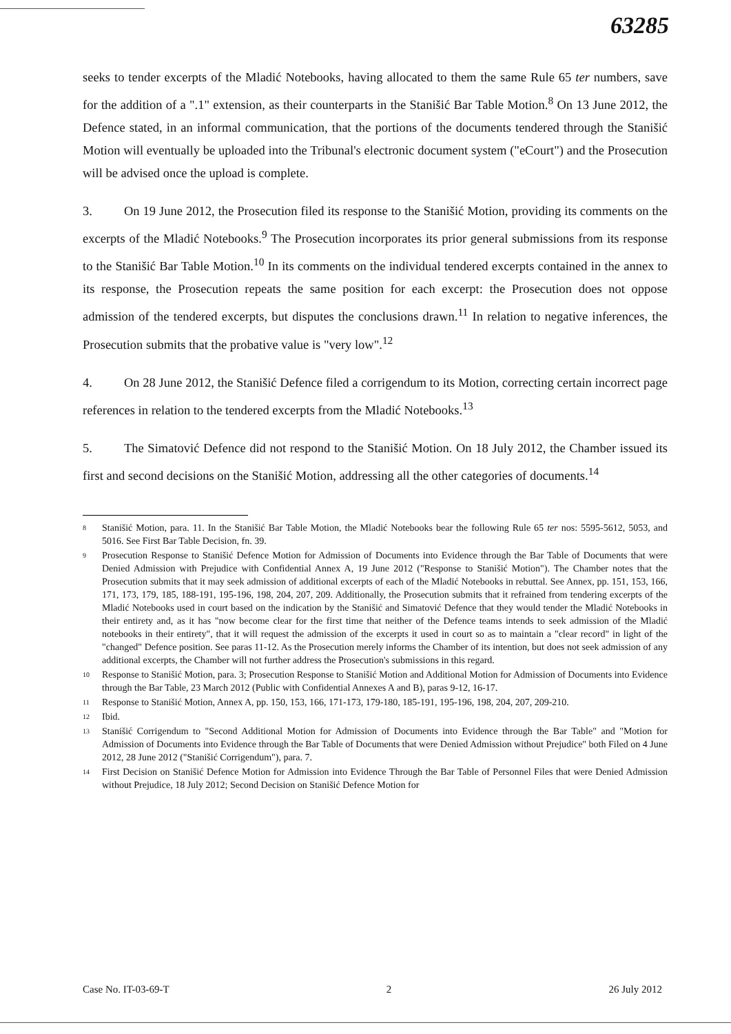63285
seeks to tender excerpts of the Mladić Notebooks, having allocated to them the same Rule 65 ter numbers, save for the addition of a ".1" extension, as their counterparts in the Stanišić Bar Table Motion.<sup>8</sup> On 13 June 2012, the Defence stated, in an informal communication, that the portions of the documents tendered through the Stanišić Motion will eventually be uploaded into the Tribunal's electronic document system ("eCourt") and the Prosecution will be advised once the upload is complete.
3. On 19 June 2012, the Prosecution filed its response to the Stanišić Motion, providing its comments on the excerpts of the Mladić Notebooks.<sup>9</sup> The Prosecution incorporates its prior general submissions from its response to the Stanišić Bar Table Motion.<sup>10</sup> In its comments on the individual tendered excerpts contained in the annex to its response, the Prosecution repeats the same position for each excerpt: the Prosecution does not oppose admission of the tendered excerpts, but disputes the conclusions drawn.<sup>11</sup> In relation to negative inferences, the Prosecution submits that the probative value is "very low".<sup>12</sup>
4. On 28 June 2012, the Stanišić Defence filed a corrigendum to its Motion, correcting certain incorrect page references in relation to the tendered excerpts from the Mladić Notebooks.<sup>13</sup>
5. The Simatović Defence did not respond to the Stanišić Motion. On 18 July 2012, the Chamber issued its first and second decisions on the Stanišić Motion, addressing all the other categories of documents.<sup>14</sup>
8 Stanišić Motion, para. 11. In the Stanišić Bar Table Motion, the Mladić Notebooks bear the following Rule 65 ter nos: 5595-5612, 5053, and 5016. See First Bar Table Decision, fn. 39.
9 Prosecution Response to Stanišić Defence Motion for Admission of Documents into Evidence through the Bar Table of Documents that were Denied Admission with Prejudice with Confidential Annex A, 19 June 2012 ("Response to Stanišić Motion"). The Chamber notes that the Prosecution submits that it may seek admission of additional excerpts of each of the Mladić Notebooks in rebuttal. See Annex, pp. 151, 153, 166, 171, 173, 179, 185, 188-191, 195-196, 198, 204, 207, 209. Additionally, the Prosecution submits that it refrained from tendering excerpts of the Mladić Notebooks used in court based on the indication by the Stanišić and Simatović Defence that they would tender the Mladić Notebooks in their entirety and, as it has "now become clear for the first time that neither of the Defence teams intends to seek admission of the Mladić notebooks in their entirety", that it will request the admission of the excerpts it used in court so as to maintain a "clear record" in light of the "changed" Defence position. See paras 11-12. As the Prosecution merely informs the Chamber of its intention, but does not seek admission of any additional excerpts, the Chamber will not further address the Prosecution's submissions in this regard.
10 Response to Stanišić Motion, para. 3; Prosecution Response to Stanišić Motion and Additional Motion for Admission of Documents into Evidence through the Bar Table, 23 March 2012 (Public with Confidential Annexes A and B), paras 9-12, 16-17.
11 Response to Stanišić Motion, Annex A, pp. 150, 153, 166, 171-173, 179-180, 185-191, 195-196, 198, 204, 207, 209-210.
12 Ibid.
13 Stanišić Corrigendum to "Second Additional Motion for Admission of Documents into Evidence through the Bar Table" and "Motion for Admission of Documents into Evidence through the Bar Table of Documents that were Denied Admission without Prejudice" both Filed on 4 June 2012, 28 June 2012 ("Stanišić Corrigendum"), para. 7.
14 First Decision on Stanišić Defence Motion for Admission into Evidence Through the Bar Table of Personnel Files that were Denied Admission without Prejudice, 18 July 2012; Second Decision on Stanišić Defence Motion for
Case No. IT-03-69-T 2 26 July 2012